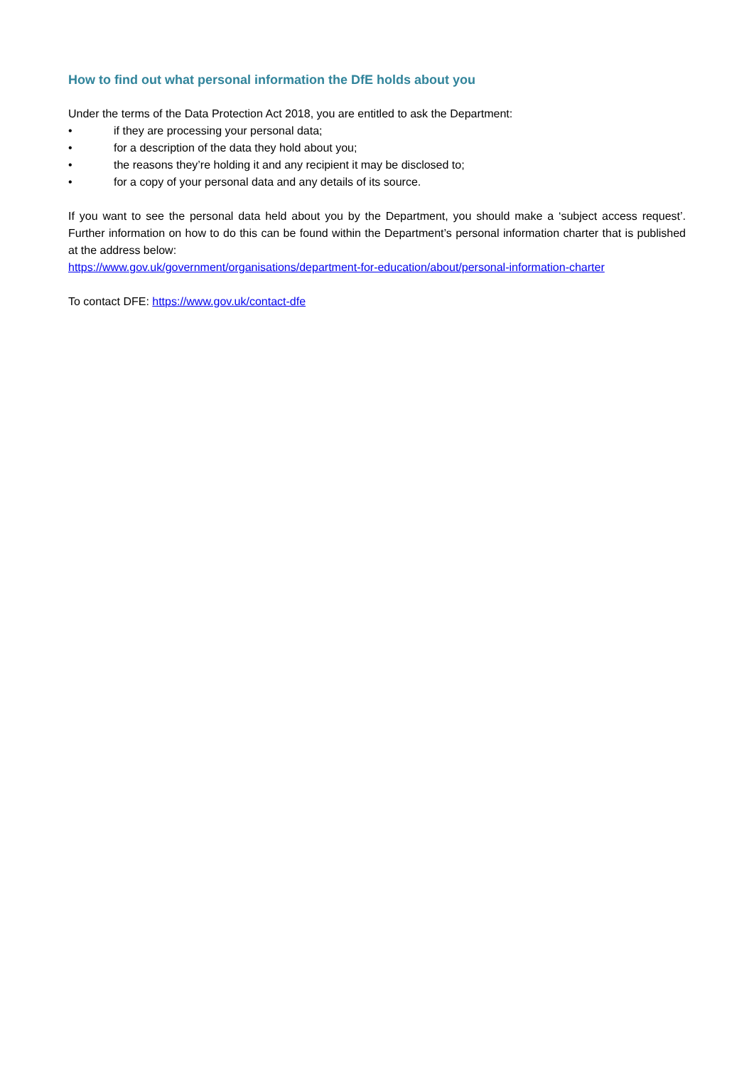How to find out what personal information the DfE holds about you
Under the terms of the Data Protection Act 2018, you are entitled to ask the Department:
• if they are processing your personal data;
• for a description of the data they hold about you;
• the reasons they’re holding it and any recipient it may be disclosed to;
• for a copy of your personal data and any details of its source.
If you want to see the personal data held about you by the Department, you should make a ‘subject access request’. Further information on how to do this can be found within the Department’s personal information charter that is published at the address below:
https://www.gov.uk/government/organisations/department-for-education/about/personal-information-charter
To contact DFE: https://www.gov.uk/contact-dfe